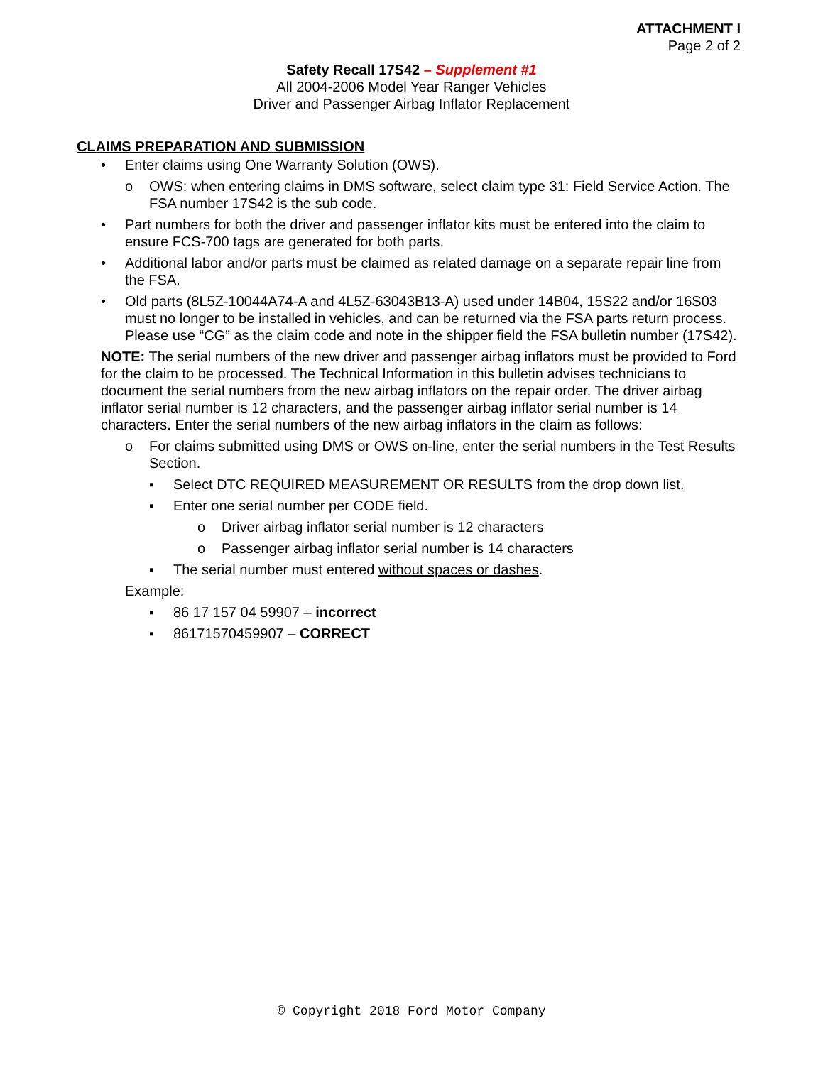ATTACHMENT I
Page 2 of 2
Safety Recall 17S42 – Supplement #1
All 2004-2006 Model Year Ranger Vehicles
Driver and Passenger Airbag Inflator Replacement
CLAIMS PREPARATION AND SUBMISSION
• Enter claims using One Warranty Solution (OWS).
o OWS: when entering claims in DMS software, select claim type 31: Field Service Action. The FSA number 17S42 is the sub code.
• Part numbers for both the driver and passenger inflator kits must be entered into the claim to ensure FCS-700 tags are generated for both parts.
• Additional labor and/or parts must be claimed as related damage on a separate repair line from the FSA.
• Old parts (8L5Z-10044A74-A and 4L5Z-63043B13-A) used under 14B04, 15S22 and/or 16S03 must no longer to be installed in vehicles, and can be returned via the FSA parts return process. Please use “CG” as the claim code and note in the shipper field the FSA bulletin number (17S42).
NOTE: The serial numbers of the new driver and passenger airbag inflators must be provided to Ford for the claim to be processed. The Technical Information in this bulletin advises technicians to document the serial numbers from the new airbag inflators on the repair order. The driver airbag inflator serial number is 12 characters, and the passenger airbag inflator serial number is 14 characters. Enter the serial numbers of the new airbag inflators in the claim as follows:
o For claims submitted using DMS or OWS on-line, enter the serial numbers in the Test Results Section.
▪ Select DTC REQUIRED MEASUREMENT OR RESULTS from the drop down list.
▪ Enter one serial number per CODE field.
o Driver airbag inflator serial number is 12 characters
o Passenger airbag inflator serial number is 14 characters
▪ The serial number must entered without spaces or dashes.
Example:
▪ 86 17 157 04 59907 – incorrect
▪ 86171570459907 – CORRECT
© Copyright 2018 Ford Motor Company